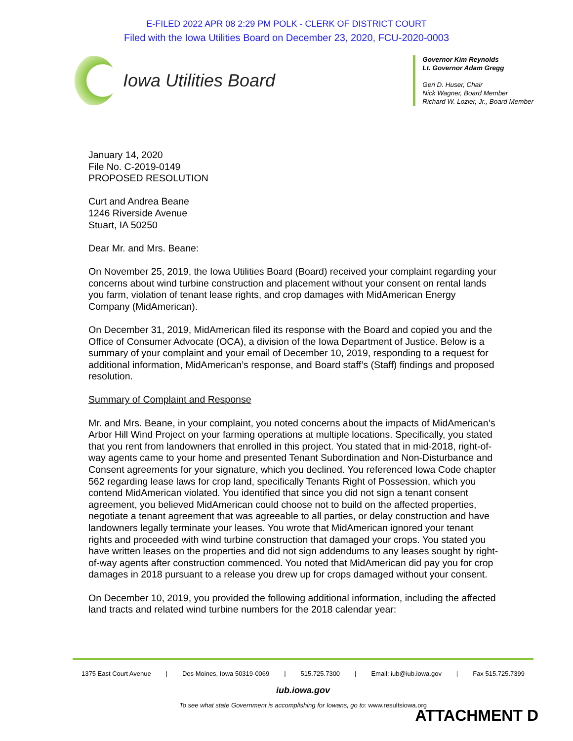E-FILED 2022 APR 08 2:29 PM POLK - CLERK OF DISTRICT COURT
Filed with the Iowa Utilities Board on December 23, 2020, FCU-2020-0003
Iowa Utilities Board
Governor Kim Reynolds
Lt. Governor Adam Gregg
Geri D. Huser, Chair
Nick Wagner, Board Member
Richard W. Lozier, Jr., Board Member
January 14, 2020
File No. C-2019-0149
PROPOSED RESOLUTION
Curt and Andrea Beane
1246 Riverside Avenue
Stuart, IA 50250
Dear Mr. and Mrs. Beane:
On November 25, 2019, the Iowa Utilities Board (Board) received your complaint regarding your concerns about wind turbine construction and placement without your consent on rental lands you farm, violation of tenant lease rights, and crop damages with MidAmerican Energy Company (MidAmerican).
On December 31, 2019, MidAmerican filed its response with the Board and copied you and the Office of Consumer Advocate (OCA), a division of the Iowa Department of Justice. Below is a summary of your complaint and your email of December 10, 2019, responding to a request for additional information, MidAmerican’s response, and Board staff’s (Staff) findings and proposed resolution.
Summary of Complaint and Response
Mr. and Mrs. Beane, in your complaint, you noted concerns about the impacts of MidAmerican’s Arbor Hill Wind Project on your farming operations at multiple locations. Specifically, you stated that you rent from landowners that enrolled in this project. You stated that in mid-2018, right-of-way agents came to your home and presented Tenant Subordination and Non-Disturbance and Consent agreements for your signature, which you declined. You referenced Iowa Code chapter 562 regarding lease laws for crop land, specifically Tenants Right of Possession, which you contend MidAmerican violated. You identified that since you did not sign a tenant consent agreement, you believed MidAmerican could choose not to build on the affected properties, negotiate a tenant agreement that was agreeable to all parties, or delay construction and have landowners legally terminate your leases. You wrote that MidAmerican ignored your tenant rights and proceeded with wind turbine construction that damaged your crops. You stated you have written leases on the properties and did not sign addendums to any leases sought by right-of-way agents after construction commenced. You noted that MidAmerican did pay you for crop damages in 2018 pursuant to a release you drew up for crops damaged without your consent.
On December 10, 2019, you provided the following additional information, including the affected land tracts and related wind turbine numbers for the 2018 calendar year:
1375 East Court Avenue | Des Moines, Iowa 50319-0069 | 515.725.7300 | Email: iub@iub.iowa.gov | Fax 515.725.7399
iub.iowa.gov
To see what state Government is accomplishing for Iowans, go to: www.resultsiowa.org
ATTACHMENT D